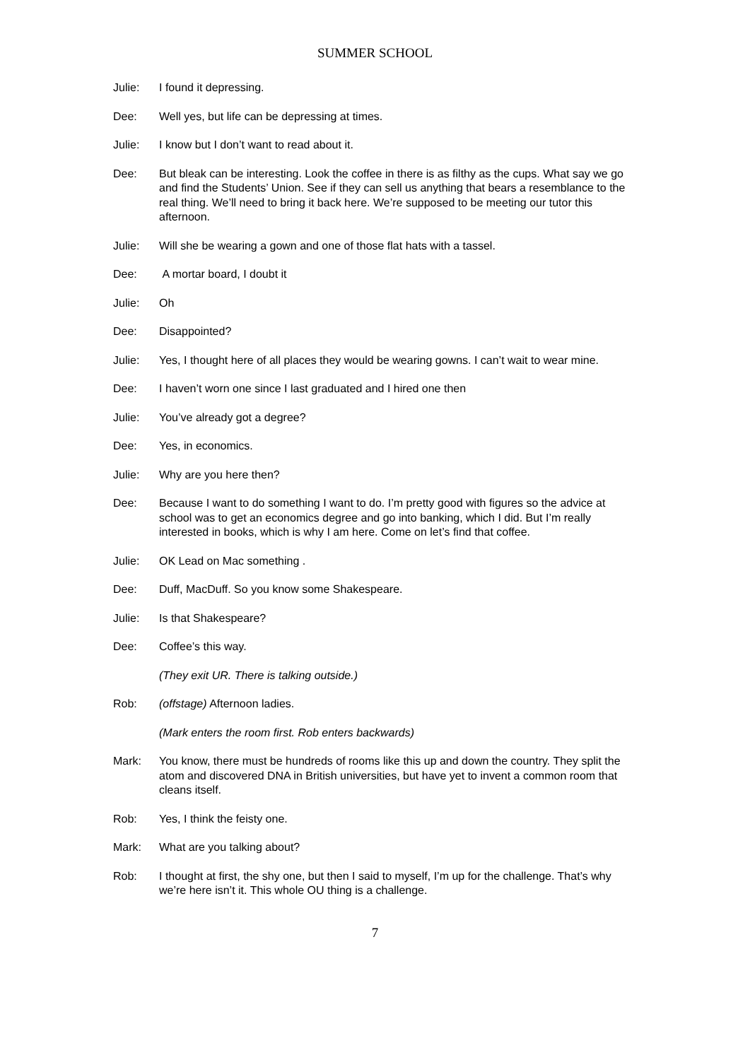SUMMER SCHOOL
Julie: I found it depressing.
Dee: Well yes, but life can be depressing at times.
Julie: I know but I don’t want to read about it.
Dee: But bleak can be interesting. Look the coffee in there is as filthy as the cups. What say we go and find the Students’ Union. See if they can sell us anything that bears a resemblance to the real thing. We’ll need to bring it back here. We’re supposed to be meeting our tutor this afternoon.
Julie: Will she be wearing a gown and one of those flat hats with a tassel.
Dee: A mortar board, I doubt it
Julie: Oh
Dee: Disappointed?
Julie: Yes, I thought here of all places they would be wearing gowns. I can’t wait to wear mine.
Dee: I haven’t worn one since I last graduated and I hired one then
Julie: You’ve already got a degree?
Dee: Yes, in economics.
Julie: Why are you here then?
Dee: Because I want to do something I want to do. I’m pretty good with figures so the advice at school was to get an economics degree and go into banking, which I did. But I’m really interested in books, which is why I am here. Come on let’s find that coffee.
Julie: OK Lead on Mac something .
Dee: Duff, MacDuff. So you know some Shakespeare.
Julie: Is that Shakespeare?
Dee: Coffee’s this way.
(They exit UR. There is talking outside.)
Rob: (offstage) Afternoon ladies.
(Mark enters the room first. Rob enters backwards)
Mark: You know, there must be hundreds of rooms like this up and down the country. They split the atom and discovered DNA in British universities, but have yet to invent a common room that cleans itself.
Rob: Yes, I think the feisty one.
Mark: What are you talking about?
Rob: I thought at first, the shy one, but then I said to myself, I’m up for the challenge. That’s why we’re here isn’t it. This whole OU thing is a challenge.
7